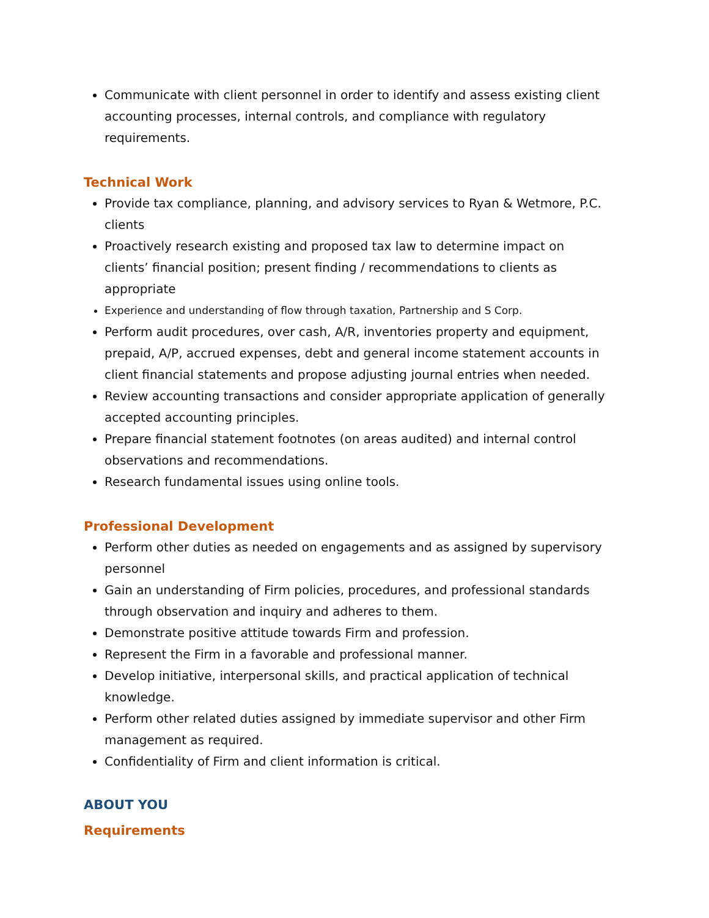Communicate with client personnel in order to identify and assess existing client accounting processes, internal controls, and compliance with regulatory requirements.
Technical Work
Provide tax compliance, planning, and advisory services to Ryan & Wetmore, P.C. clients
Proactively research existing and proposed tax law to determine impact on clients’ financial position; present finding / recommendations to clients as appropriate
Experience and understanding of flow through taxation, Partnership and S Corp.
Perform audit procedures, over cash, A/R, inventories property and equipment, prepaid, A/P, accrued expenses, debt and general income statement accounts in client financial statements and propose adjusting journal entries when needed.
Review accounting transactions and consider appropriate application of generally accepted accounting principles.
Prepare financial statement footnotes (on areas audited) and internal control observations and recommendations.
Research fundamental issues using online tools.
Professional Development
Perform other duties as needed on engagements and as assigned by supervisory personnel
Gain an understanding of Firm policies, procedures, and professional standards through observation and inquiry and adheres to them.
Demonstrate positive attitude towards Firm and profession.
Represent the Firm in a favorable and professional manner.
Develop initiative, interpersonal skills, and practical application of technical knowledge.
Perform other related duties assigned by immediate supervisor and other Firm management as required.
Confidentiality of Firm and client information is critical.
ABOUT YOU
Requirements